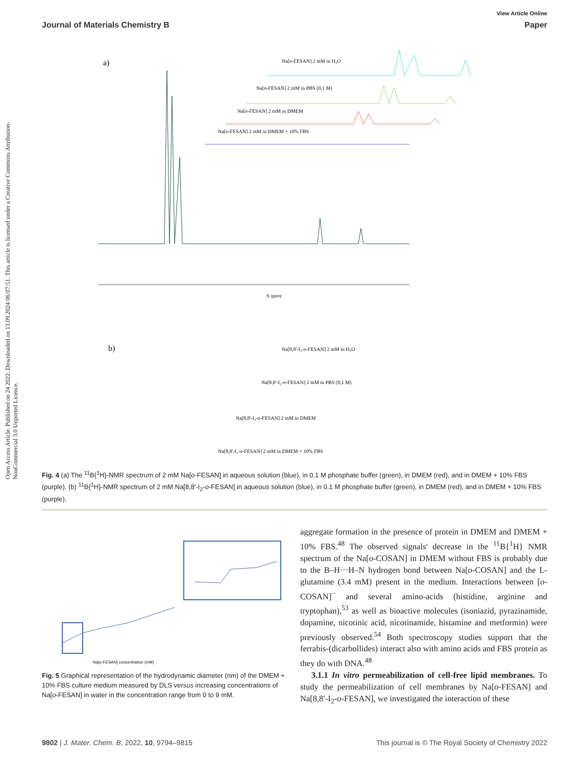Open Access Article. Published on 24 2022. Downloaded on 13.09.2024 06:07:51. This article is licensed under a Creative Commons Attribution-NonCommercial 3.0 Unported Licence.
View Article Online
Journal of Materials Chemistry B Paper
a)
Na[o-FESAN] 2 mM in H₂O
Na[o-FESAN] 2 mM in PBS (0,1 M)
Na[o-FESAN] 2 mM in DMEM
Na[o-FESAN] 2 mM in DMEM + 10% FBS
f1 (ppm)
b)
Na[8,8'-I₂-o-FESAN] 2 mM in H₂O
Na[8,8'-I₂-o-FESAN] 2 mM in PBS (0,1 M)
Na[8,8'-I₂-o-FESAN] 2 mM in DMEM
Na[8,8'-I₂-o-FESAN] 2 mM in DMEM + 10% FBS
Fig. 4 (a) The <sup>11</sup>B{<sup>1</sup>H}-NMR spectrum of 2 mM Na[o-FESAN] in aqueous solution (blue), in 0.1 M phosphate buffer (green), in DMEM (red), and in DMEM + 10% FBS (purple). (b) <sup>11</sup>B{<sup>1</sup>H}-NMR spectrum of 2 mM Na[8,8′-I<sub>2</sub>-o-FESAN] in aqueous solution (blue), in 0.1 M phosphate buffer (green), in DMEM (red), and in DMEM + 10% FBS (purple).
Na[o-FESAN] concentration (mM)
Fig. 5 Graphical representation of the hydrodynamic diameter (nm) of the DMEM + 10% FBS culture medium measured by DLS versus increasing concentrations of Na[o-FESAN] in water in the concentration range from 0 to 9 mM.
aggregate formation in the presence of protein in DMEM and DMEM + 10% FBS.<sup>48</sup> The observed signals' decrease in the <sup>11</sup>B{<sup>1</sup>H} NMR spectrum of the Na[o-COSAN] in DMEM without FBS is probably due to the B–H···H–N hydrogen bond between Na[o-COSAN] and the L-glutamine (3.4 mM) present in the medium. Interactions between [o-COSAN]<sup>−</sup> and several amino-acids (histidine, arginine and tryptophan),<sup>53</sup> as well as bioactive molecules (isoniazid, pyrazinamide, dopamine, nicotinic acid, nicotinamide, histamine and metformin) were previously observed.<sup>54</sup> Both spectroscopy studies support that the ferrabis-(dicarbollides) interact also with amino acids and FBS protein as they do with DNA.<sup>48</sup>
3.1.1 In vitro permeabilization of cell-free lipid membranes. To study the permeabilization of cell membranes by Na[o-FESAN] and Na[8,8′-I<sub>2</sub>-o-FESAN], we investigated the interaction of these
9802 | J. Mater. Chem. B, 2022, 10, 9794–9815 This journal is © The Royal Society of Chemistry 2022